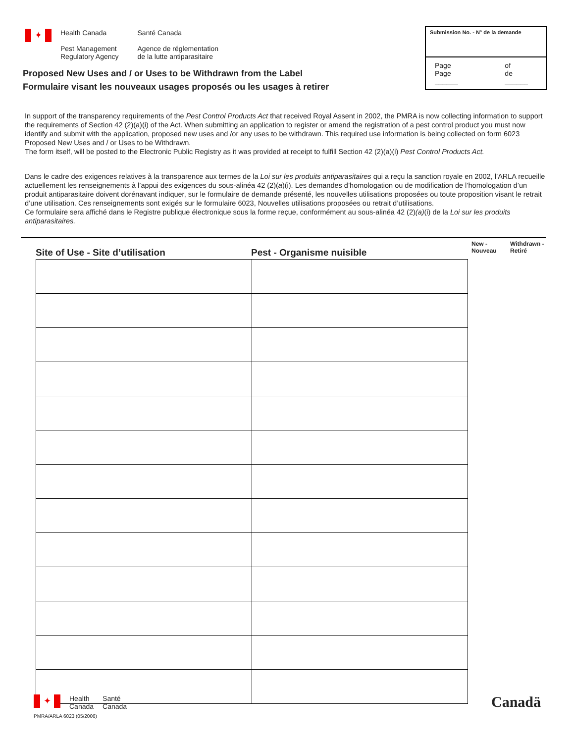✦
Health Canada
Pest Management
Regulatory Agency
Santé Canada
Agence de réglementation
de la lutte antiparasitaire
Submission No. - N° de la demande
Page
Page ______ of
de ______
Proposed New Uses and / or Uses to be Withdrawn from the Label
Formulaire visant les nouveaux usages proposés ou les usages à retirer
In support of the transparency requirements of the Pest Control Products Act that received Royal Assent in 2002, the PMRA is now collecting information to support the requirements of Section 42 (2)(a)(i) of the Act. When submitting an application to register or amend the registration of a pest control product you must now identify and submit with the application, proposed new uses and /or any uses to be withdrawn. This required use information is being collected on form 6023 Proposed New Uses and / or Uses to be Withdrawn.
The form itself, will be posted to the Electronic Public Registry as it was provided at receipt to fulfill Section 42 (2)(a)(i) Pest Control Products Act.
Dans le cadre des exigences relatives à la transparence aux termes de la Loi sur les produits antiparasitaires qui a reçu la sanction royale en 2002, l’ARLA recueille actuellement les renseignements à l’appui des exigences du sous-alinéa 42 (2)(a)(i). Les demandes d’homologation ou de modification de l’homologation d’un produit antiparasitaire doivent dorénavant indiquer, sur le formulaire de demande présenté, les nouvelles utilisations proposées ou toute proposition visant le retrait d’une utilisation. Ces renseignements sont exigés sur le formulaire 6023, Nouvelles utilisations proposées ou retrait d’utilisations.
Ce formulaire sera affiché dans le Registre publique électronique sous la forme reçue, conformément au sous-alinéa 42 (2)(a)(i) de la Loi sur les produits antiparasitaires.
Site of Use - Site d’utilisation Pest - Organisme nuisible New -
Nouveau Withdrawn -
Retiré
✦ Health
Canada Santé
Canada
PMRA/ARLA 6023 (05/2006)
Canadä